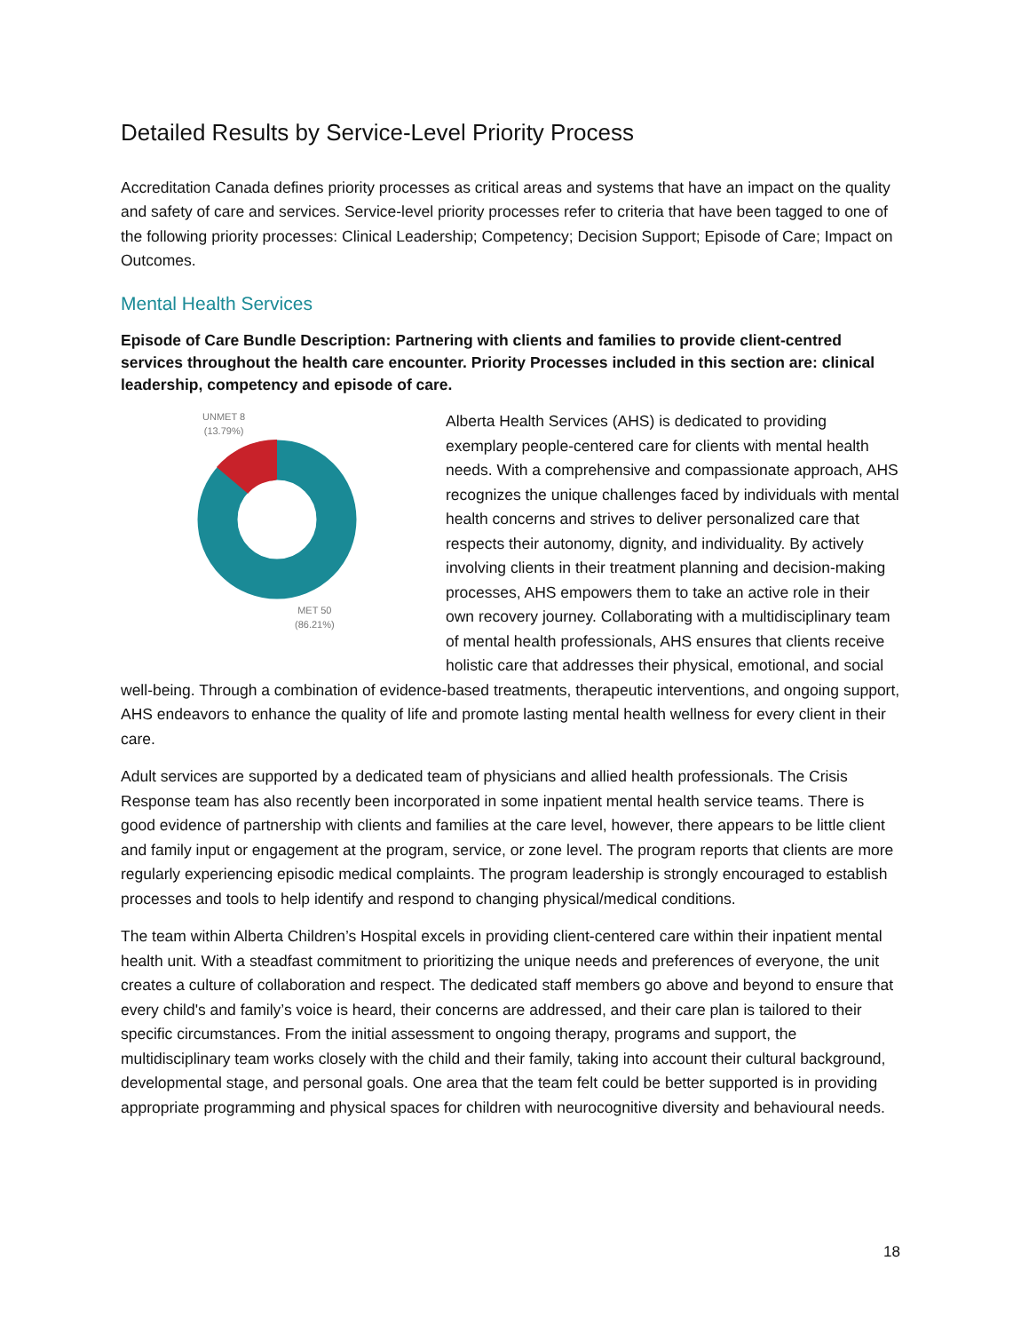Detailed Results by Service-Level Priority Process
Accreditation Canada defines priority processes as critical areas and systems that have an impact on the quality and safety of care and services. Service-level priority processes refer to criteria that have been tagged to one of the following priority processes: Clinical Leadership; Competency; Decision Support; Episode of Care; Impact on Outcomes.
Mental Health Services
Episode of Care Bundle Description: Partnering with clients and families to provide client-centred services throughout the health care encounter. Priority Processes included in this section are: clinical leadership, competency and episode of care.
UNMET 8
(13.79%)
MET 50
(86.21%)
Alberta Health Services (AHS) is dedicated to providing exemplary people-centered care for clients with mental health needs. With a comprehensive and compassionate approach, AHS recognizes the unique challenges faced by individuals with mental health concerns and strives to deliver personalized care that respects their autonomy, dignity, and individuality. By actively involving clients in their treatment planning and decision-making processes, AHS empowers them to take an active role in their own recovery journey. Collaborating with a multidisciplinary team of mental health professionals, AHS ensures that clients receive holistic care that addresses their physical, emotional, and social well-being. Through a combination of evidence-based treatments, therapeutic interventions, and ongoing support, AHS endeavors to enhance the quality of life and promote lasting mental health wellness for every client in their care.
Adult services are supported by a dedicated team of physicians and allied health professionals. The Crisis Response team has also recently been incorporated in some inpatient mental health service teams. There is good evidence of partnership with clients and families at the care level, however, there appears to be little client and family input or engagement at the program, service, or zone level. The program reports that clients are more regularly experiencing episodic medical complaints. The program leadership is strongly encouraged to establish processes and tools to help identify and respond to changing physical/medical conditions.
The team within Alberta Children’s Hospital excels in providing client-centered care within their inpatient mental health unit. With a steadfast commitment to prioritizing the unique needs and preferences of everyone, the unit creates a culture of collaboration and respect. The dedicated staff members go above and beyond to ensure that every child's and family’s voice is heard, their concerns are addressed, and their care plan is tailored to their specific circumstances. From the initial assessment to ongoing therapy, programs and support, the multidisciplinary team works closely with the child and their family, taking into account their cultural background, developmental stage, and personal goals. One area that the team felt could be better supported is in providing appropriate programming and physical spaces for children with neurocognitive diversity and behavioural needs.
18